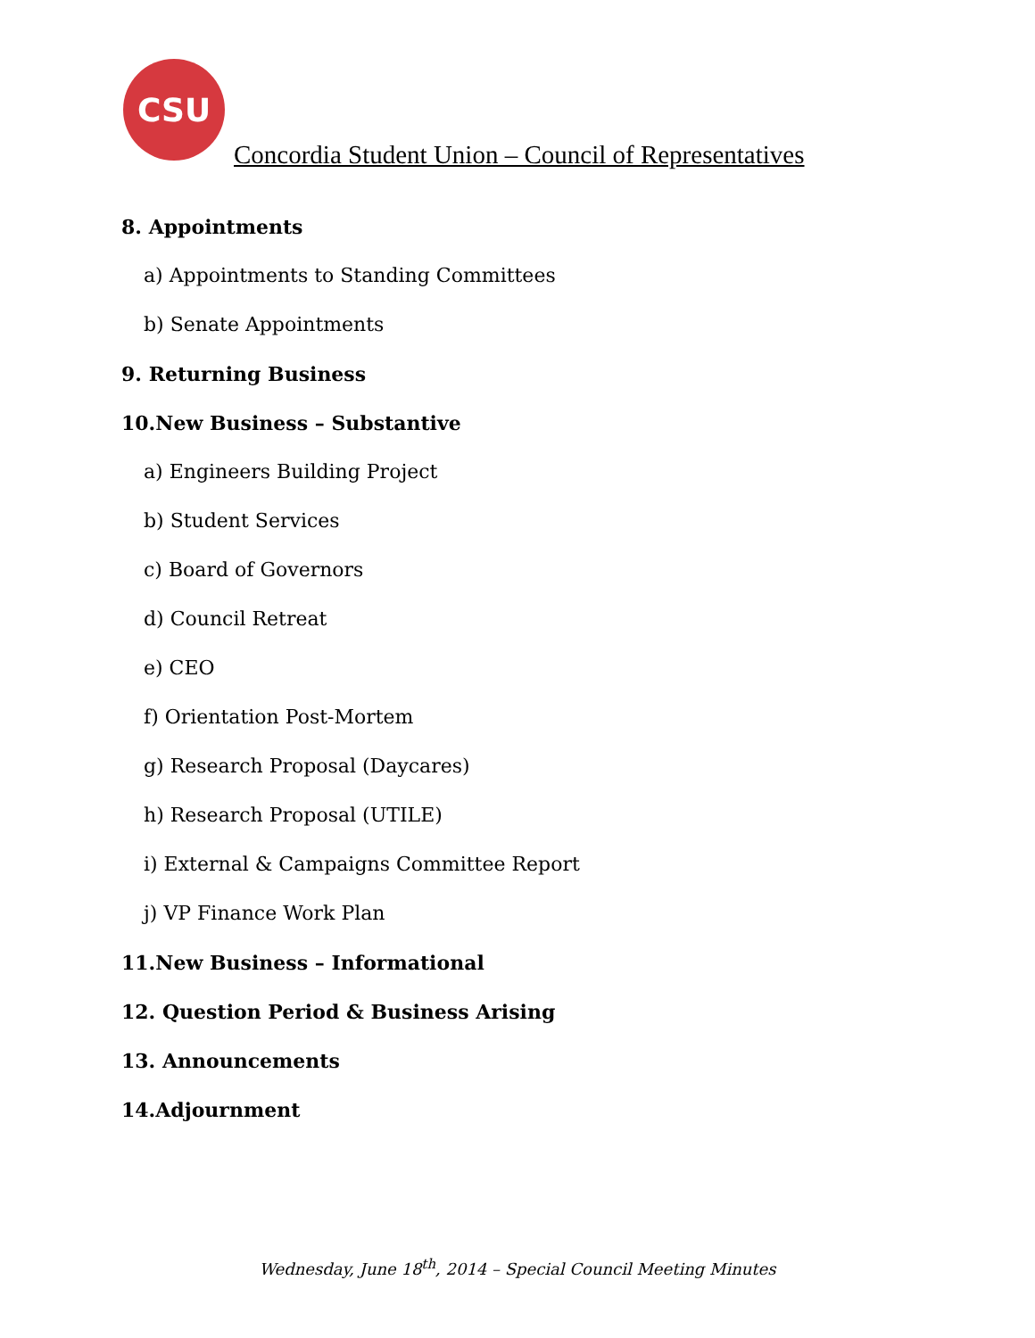CSU
Concordia Student Union – Council of Representatives
8. Appointments
a) Appointments to Standing Committees
b) Senate Appointments
9. Returning Business
10.New Business – Substantive
a) Engineers Building Project
b) Student Services
c) Board of Governors
d) Council Retreat
e) CEO
f) Orientation Post-Mortem
g) Research Proposal (Daycares)
h) Research Proposal (UTILE)
i) External & Campaigns Committee Report
j) VP Finance Work Plan
11.New Business – Informational
12. Question Period & Business Arising
13. Announcements
14.Adjournment
Wednesday, June 18<sup>th</sup>, 2014 – Special Council Meeting Minutes